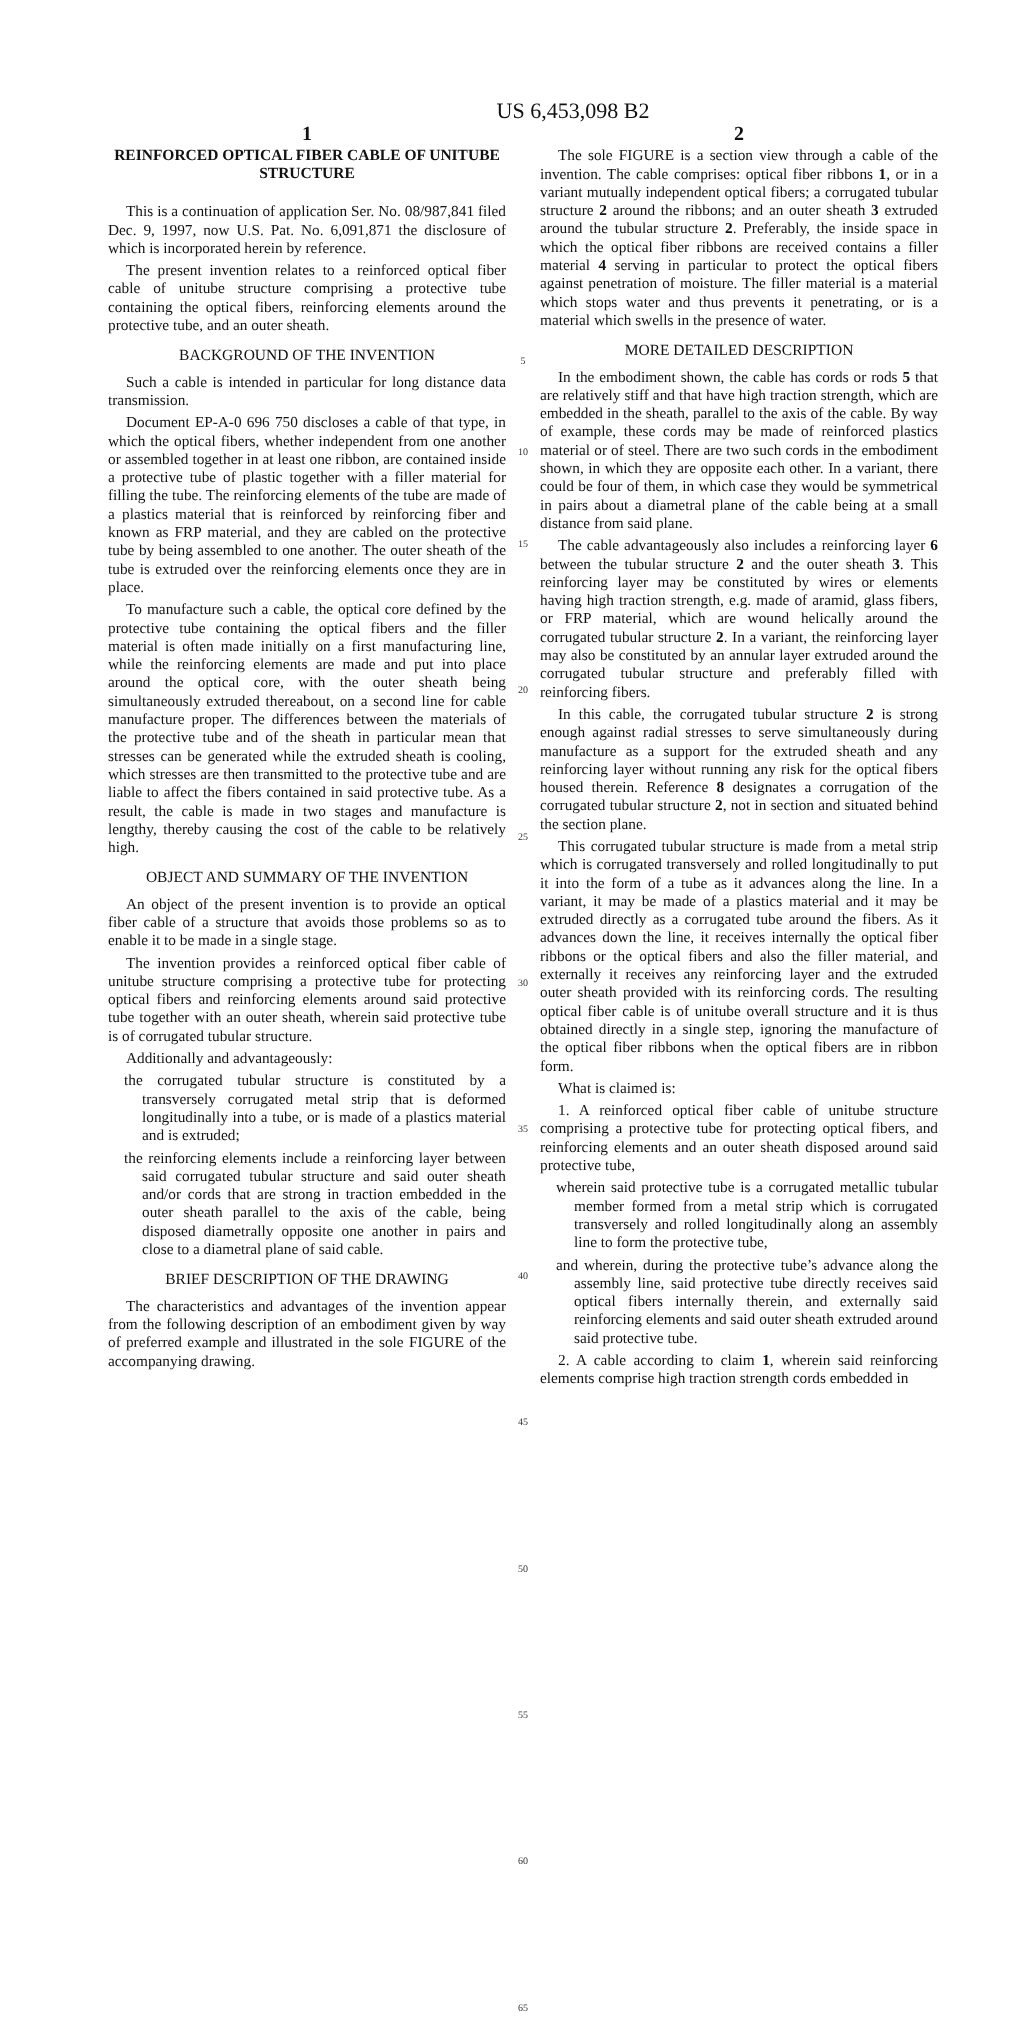US 6,453,098 B2
1
REINFORCED OPTICAL FIBER CABLE OF UNITUBE STRUCTURE
This is a continuation of application Ser. No. 08/987,841 filed Dec. 9, 1997, now U.S. Pat. No. 6,091,871 the disclosure of which is incorporated herein by reference.
The present invention relates to a reinforced optical fiber cable of unitube structure comprising a protective tube containing the optical fibers, reinforcing elements around the protective tube, and an outer sheath.
BACKGROUND OF THE INVENTION
Such a cable is intended in particular for long distance data transmission.
Document EP-A-0 696 750 discloses a cable of that type, in which the optical fibers, whether independent from one another or assembled together in at least one ribbon, are contained inside a protective tube of plastic together with a filler material for filling the tube. The reinforcing elements of the tube are made of a plastics material that is reinforced by reinforcing fiber and known as FRP material, and they are cabled on the protective tube by being assembled to one another. The outer sheath of the tube is extruded over the reinforcing elements once they are in place.
To manufacture such a cable, the optical core defined by the protective tube containing the optical fibers and the filler material is often made initially on a first manufacturing line, while the reinforcing elements are made and put into place around the optical core, with the outer sheath being simultaneously extruded thereabout, on a second line for cable manufacture proper. The differences between the materials of the protective tube and of the sheath in particular mean that stresses can be generated while the extruded sheath is cooling, which stresses are then transmitted to the protective tube and are liable to affect the fibers contained in said protective tube. As a result, the cable is made in two stages and manufacture is lengthy, thereby causing the cost of the cable to be relatively high.
OBJECT AND SUMMARY OF THE INVENTION
An object of the present invention is to provide an optical fiber cable of a structure that avoids those problems so as to enable it to be made in a single stage.
The invention provides a reinforced optical fiber cable of unitube structure comprising a protective tube for protecting optical fibers and reinforcing elements around said protective tube together with an outer sheath, wherein said protective tube is of corrugated tubular structure.
Additionally and advantageously:
the corrugated tubular structure is constituted by a transversely corrugated metal strip that is deformed longitudinally into a tube, or is made of a plastics material and is extruded;
the reinforcing elements include a reinforcing layer between said corrugated tubular structure and said outer sheath and/or cords that are strong in traction embedded in the outer sheath parallel to the axis of the cable, being disposed diametrally opposite one another in pairs and close to a diametral plane of said cable.
BRIEF DESCRIPTION OF THE DRAWING
The characteristics and advantages of the invention appear from the following description of an embodiment given by way of preferred example and illustrated in the sole FIGURE of the accompanying drawing.
5
10
15
20
25
30
35
40
45
50
55
60
65
2
The sole FIGURE is a section view through a cable of the invention. The cable comprises: optical fiber ribbons 1, or in a variant mutually independent optical fibers; a corrugated tubular structure 2 around the ribbons; and an outer sheath 3 extruded around the tubular structure 2. Preferably, the inside space in which the optical fiber ribbons are received contains a filler material 4 serving in particular to protect the optical fibers against penetration of moisture. The filler material is a material which stops water and thus prevents it penetrating, or is a material which swells in the presence of water.
MORE DETAILED DESCRIPTION
In the embodiment shown, the cable has cords or rods 5 that are relatively stiff and that have high traction strength, which are embedded in the sheath, parallel to the axis of the cable. By way of example, these cords may be made of reinforced plastics material or of steel. There are two such cords in the embodiment shown, in which they are opposite each other. In a variant, there could be four of them, in which case they would be symmetrical in pairs about a diametral plane of the cable being at a small distance from said plane.
The cable advantageously also includes a reinforcing layer 6 between the tubular structure 2 and the outer sheath 3. This reinforcing layer may be constituted by wires or elements having high traction strength, e.g. made of aramid, glass fibers, or FRP material, which are wound helically around the corrugated tubular structure 2. In a variant, the reinforcing layer may also be constituted by an annular layer extruded around the corrugated tubular structure and preferably filled with reinforcing fibers.
In this cable, the corrugated tubular structure 2 is strong enough against radial stresses to serve simultaneously during manufacture as a support for the extruded sheath and any reinforcing layer without running any risk for the optical fibers housed therein. Reference 8 designates a corrugation of the corrugated tubular structure 2, not in section and situated behind the section plane.
This corrugated tubular structure is made from a metal strip which is corrugated transversely and rolled longitudinally to put it into the form of a tube as it advances along the line. In a variant, it may be made of a plastics material and it may be extruded directly as a corrugated tube around the fibers. As it advances down the line, it receives internally the optical fiber ribbons or the optical fibers and also the filler material, and externally it receives any reinforcing layer and the extruded outer sheath provided with its reinforcing cords. The resulting optical fiber cable is of unitube overall structure and it is thus obtained directly in a single step, ignoring the manufacture of the optical fiber ribbons when the optical fibers are in ribbon form.
What is claimed is:
1. A reinforced optical fiber cable of unitube structure comprising a protective tube for protecting optical fibers, and reinforcing elements and an outer sheath disposed around said protective tube,
wherein said protective tube is a corrugated metallic tubular member formed from a metal strip which is corrugated transversely and rolled longitudinally along an assembly line to form the protective tube,
and wherein, during the protective tube’s advance along the assembly line, said protective tube directly receives said optical fibers internally therein, and externally said reinforcing elements and said outer sheath extruded around said protective tube.
2. A cable according to claim 1, wherein said reinforcing elements comprise high traction strength cords embedded in